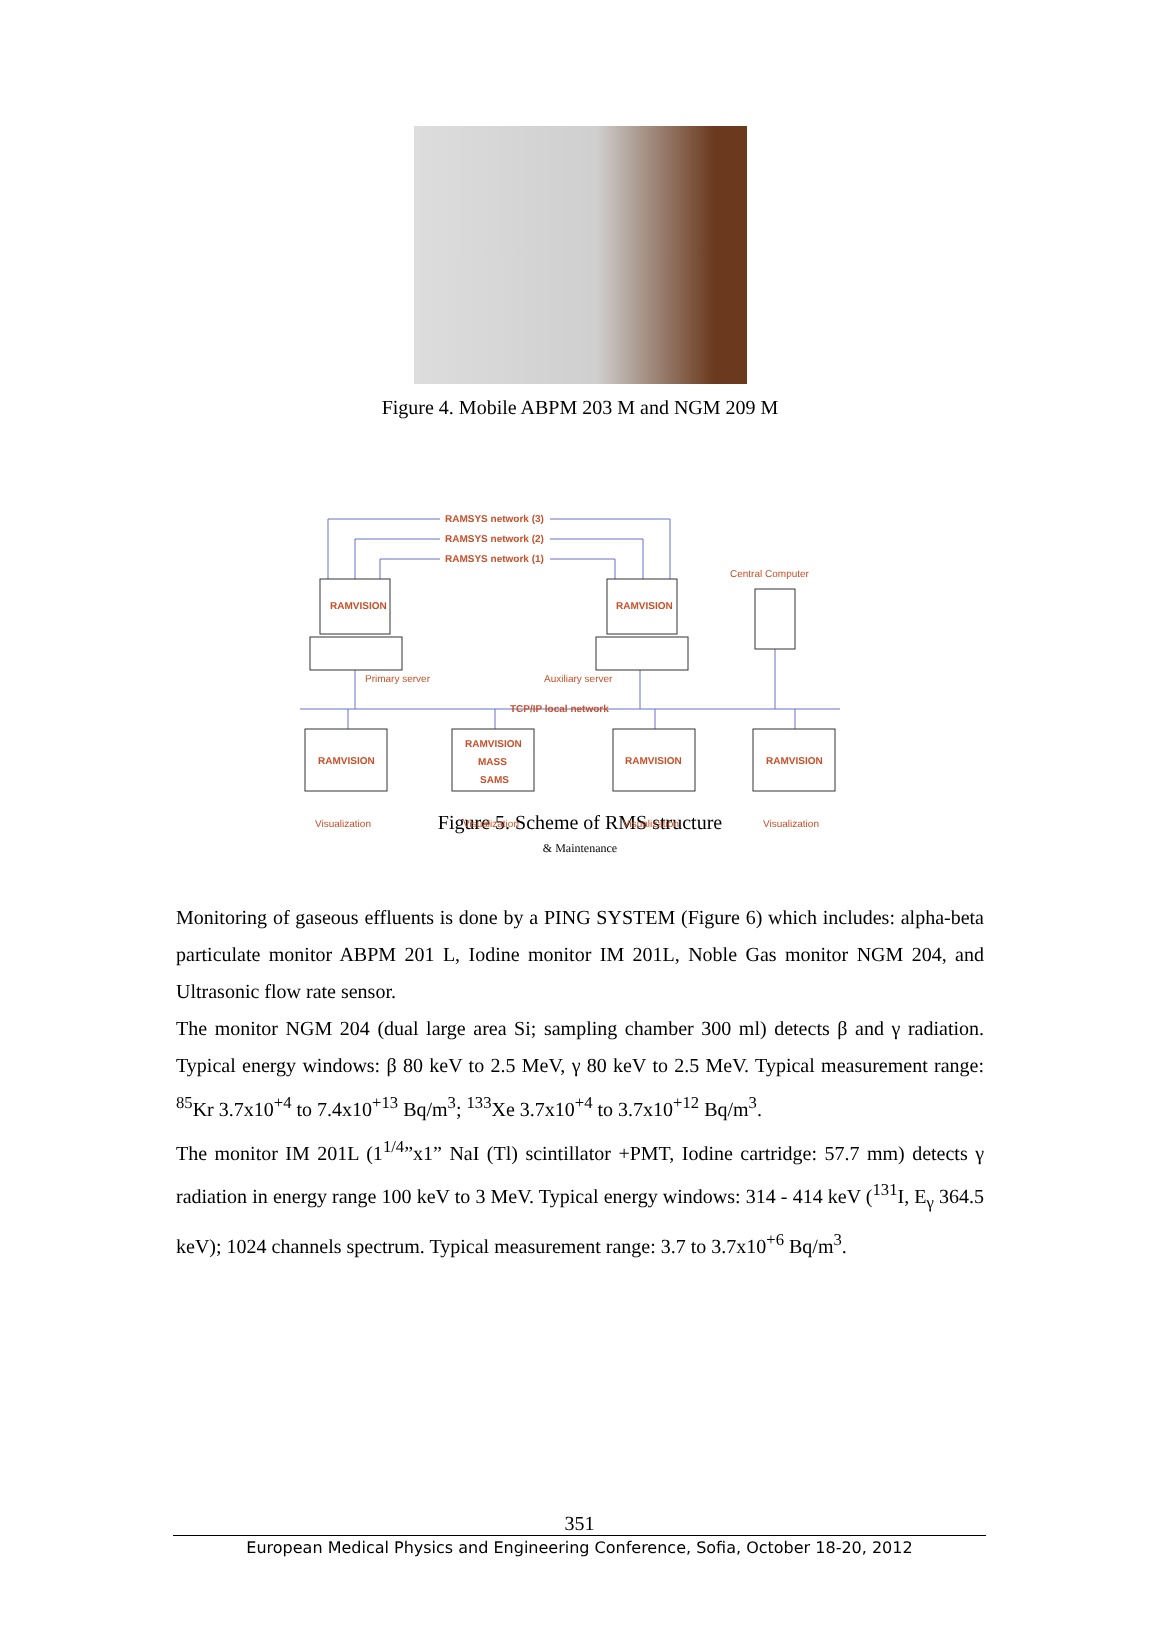Figure 4. Mobile ABPM 203 M and NGM 209 M
RAMSYS network (3)
RAMSYS network (2)
RAMSYS network (1)
RAMVISION
RAMVISION
TCP/IP local network
RAMVISION
RAMVISION
MASS
SAMS
RAMVISION
RAMVISION
Central Computer
Primary server
Auxiliary server
Visualization
Visualization
Visualization
Visualization
Figure 5. Scheme of RMS structure
& Maintenance
Monitoring of gaseous effluents is done by a PING SYSTEM (Figure 6) which includes: alpha-beta particulate monitor ABPM 201 L, Iodine monitor IM 201L, Noble Gas monitor NGM 204, and Ultrasonic flow rate sensor.
The monitor NGM 204 (dual large area Si; sampling chamber 300 ml) detects β and γ radiation. Typical energy windows: β 80 keV to 2.5 MeV, γ 80 keV to 2.5 MeV. Typical measurement range: <sup>85</sup>Kr 3.7x10<sup>+4</sup> to 7.4x10<sup>+13</sup> Bq/m<sup>3</sup>; <sup>133</sup>Xe 3.7x10<sup>+4</sup> to 3.7x10<sup>+12</sup> Bq/m<sup>3</sup>.
The monitor IM 201L (1<sup>1/4</sup>”x1” NaI (Tl) scintillator +PMT, Iodine cartridge: 57.7 mm) detects γ radiation in energy range 100 keV to 3 MeV. Typical energy windows: 314 - 414 keV (<sup>131</sup>I, E<sub>γ</sub> 364.5 keV); 1024 channels spectrum. Typical measurement range: 3.7 to 3.7x10<sup>+6</sup> Bq/m<sup>3</sup>.
351
European Medical Physics and Engineering Conference, Sofia, October 18-20, 2012